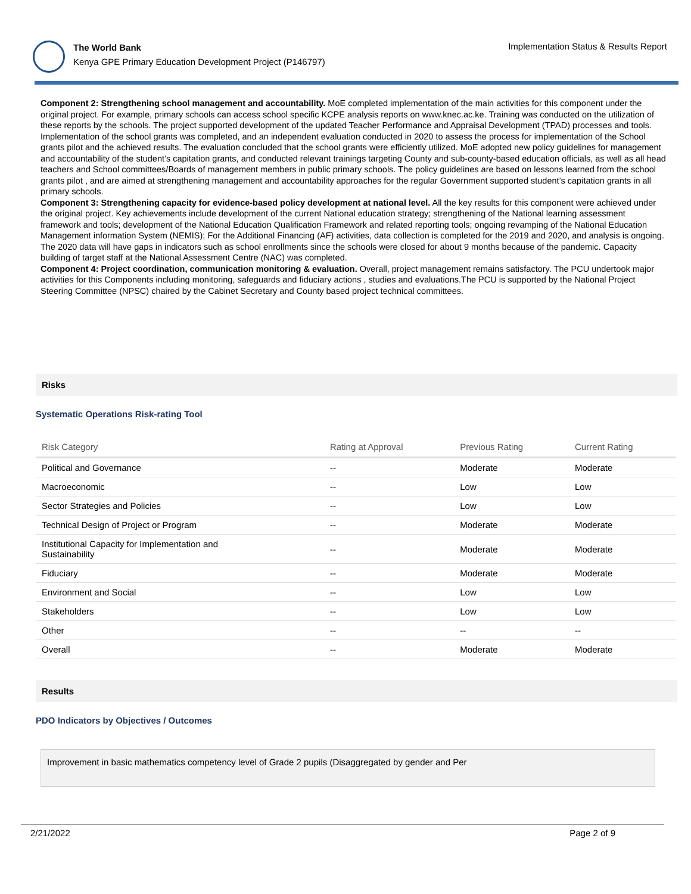The World Bank
Kenya GPE Primary Education Development Project (P146797)
Implementation Status & Results Report
Component 2: Strengthening school management and accountability. MoE completed implementation of the main activities for this component under the original project. For example, primary schools can access school specific KCPE analysis reports on www.knec.ac.ke. Training was conducted on the utilization of these reports by the schools. The project supported development of the updated Teacher Performance and Appraisal Development (TPAD) processes and tools. Implementation of the school grants was completed, and an independent evaluation conducted in 2020 to assess the process for implementation of the School grants pilot and the achieved results. The evaluation concluded that the school grants were efficiently utilized. MoE adopted new policy guidelines for management and accountability of the student’s capitation grants, and conducted relevant trainings targeting County and sub-county-based education officials, as well as all head teachers and School committees/Boards of management members in public primary schools. The policy guidelines are based on lessons learned from the school grants pilot , and are aimed at strengthening management and accountability approaches for the regular Government supported student’s capitation grants in all primary schools.
Component 3: Strengthening capacity for evidence-based policy development at national level. All the key results for this component were achieved under the original project. Key achievements include development of the current National education strategy; strengthening of the National learning assessment framework and tools; development of the National Education Qualification Framework and related reporting tools; ongoing revamping of the National Education Management information System (NEMIS); For the Additional Financing (AF) activities, data collection is completed for the 2019 and 2020, and analysis is ongoing. The 2020 data will have gaps in indicators such as school enrollments since the schools were closed for about 9 months because of the pandemic. Capacity building of target staff at the National Assessment Centre (NAC) was completed.
Component 4: Project coordination, communication monitoring & evaluation. Overall, project management remains satisfactory. The PCU undertook major activities for this Components including monitoring, safeguards and fiduciary actions , studies and evaluations.The PCU is supported by the National Project Steering Committee (NPSC) chaired by the Cabinet Secretary and County based project technical committees.
Risks
Systematic Operations Risk-rating Tool
| Risk Category | Rating at Approval | Previous Rating | Current Rating |
| --- | --- | --- | --- |
| Political and Governance | -- | Moderate | Moderate |
| Macroeconomic | -- | Low | Low |
| Sector Strategies and Policies | -- | Low | Low |
| Technical Design of Project or Program | -- | Moderate | Moderate |
| Institutional Capacity for Implementation and Sustainability | -- | Moderate | Moderate |
| Fiduciary | -- | Moderate | Moderate |
| Environment and Social | -- | Low | Low |
| Stakeholders | -- | Low | Low |
| Other | -- | -- | -- |
| Overall | -- | Moderate | Moderate |
Results
PDO Indicators by Objectives / Outcomes
Improvement in basic mathematics competency level of Grade 2 pupils (Disaggregated by gender and Per
2/21/2022 Page 2 of 9